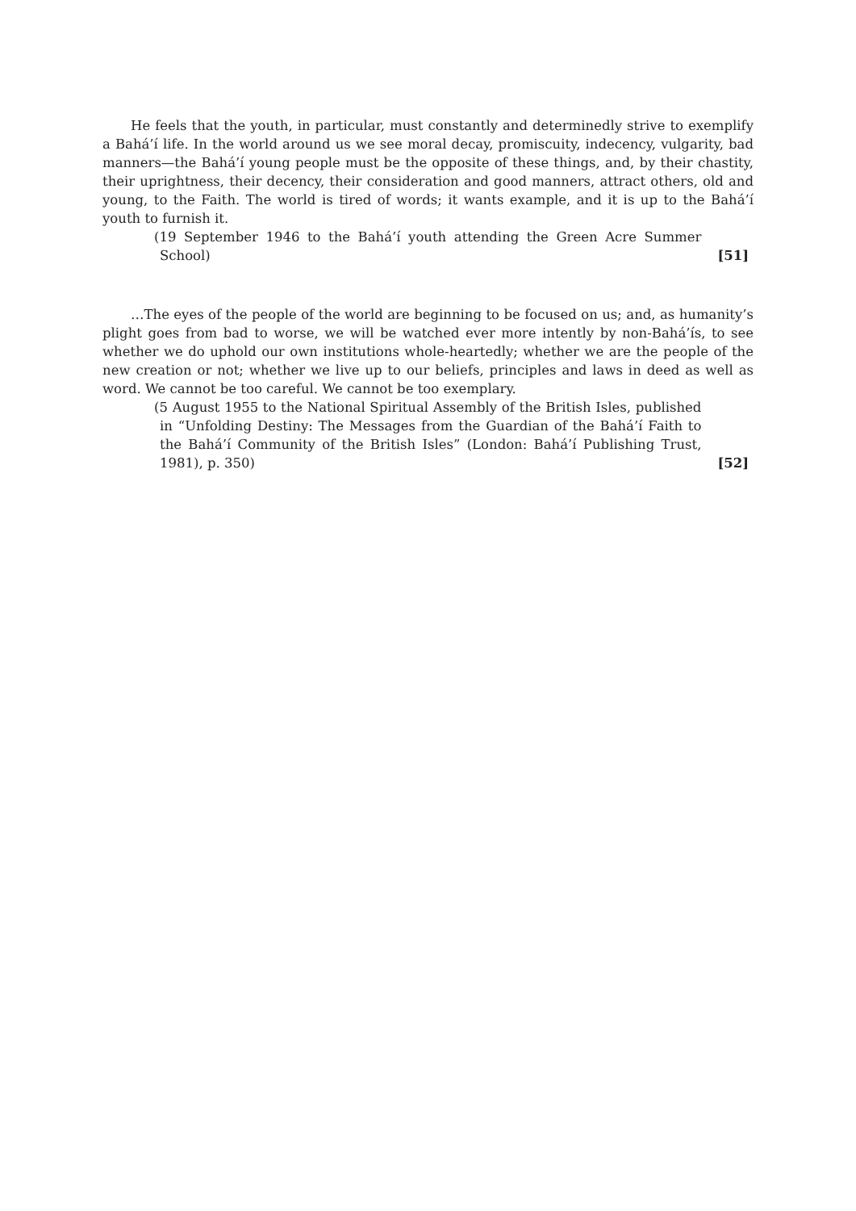He feels that the youth, in particular, must constantly and determinedly strive to exemplify a Bahá’í life. In the world around us we see moral decay, promiscuity, indecency, vulgarity, bad manners—the Bahá’í young people must be the opposite of these things, and, by their chastity, their uprightness, their decency, their consideration and good manners, attract others, old and young, to the Faith. The world is tired of words; it wants example, and it is up to the Bahá’í youth to furnish it.
(19 September 1946 to the Bahá’í youth attending the Green Acre Summer School)
[51]
…The eyes of the people of the world are beginning to be focused on us; and, as humanity’s plight goes from bad to worse, we will be watched ever more intently by non-Bahá’ís, to see whether we do uphold our own institutions whole-heartedly; whether we are the people of the new creation or not; whether we live up to our beliefs, principles and laws in deed as well as word. We cannot be too careful. We cannot be too exemplary.
(5 August 1955 to the National Spiritual Assembly of the British Isles, published in “Unfolding Destiny: The Messages from the Guardian of the Bahá’í Faith to the Bahá’í Community of the British Isles” (London: Bahá’í Publishing Trust, 1981), p. 350)
[52]